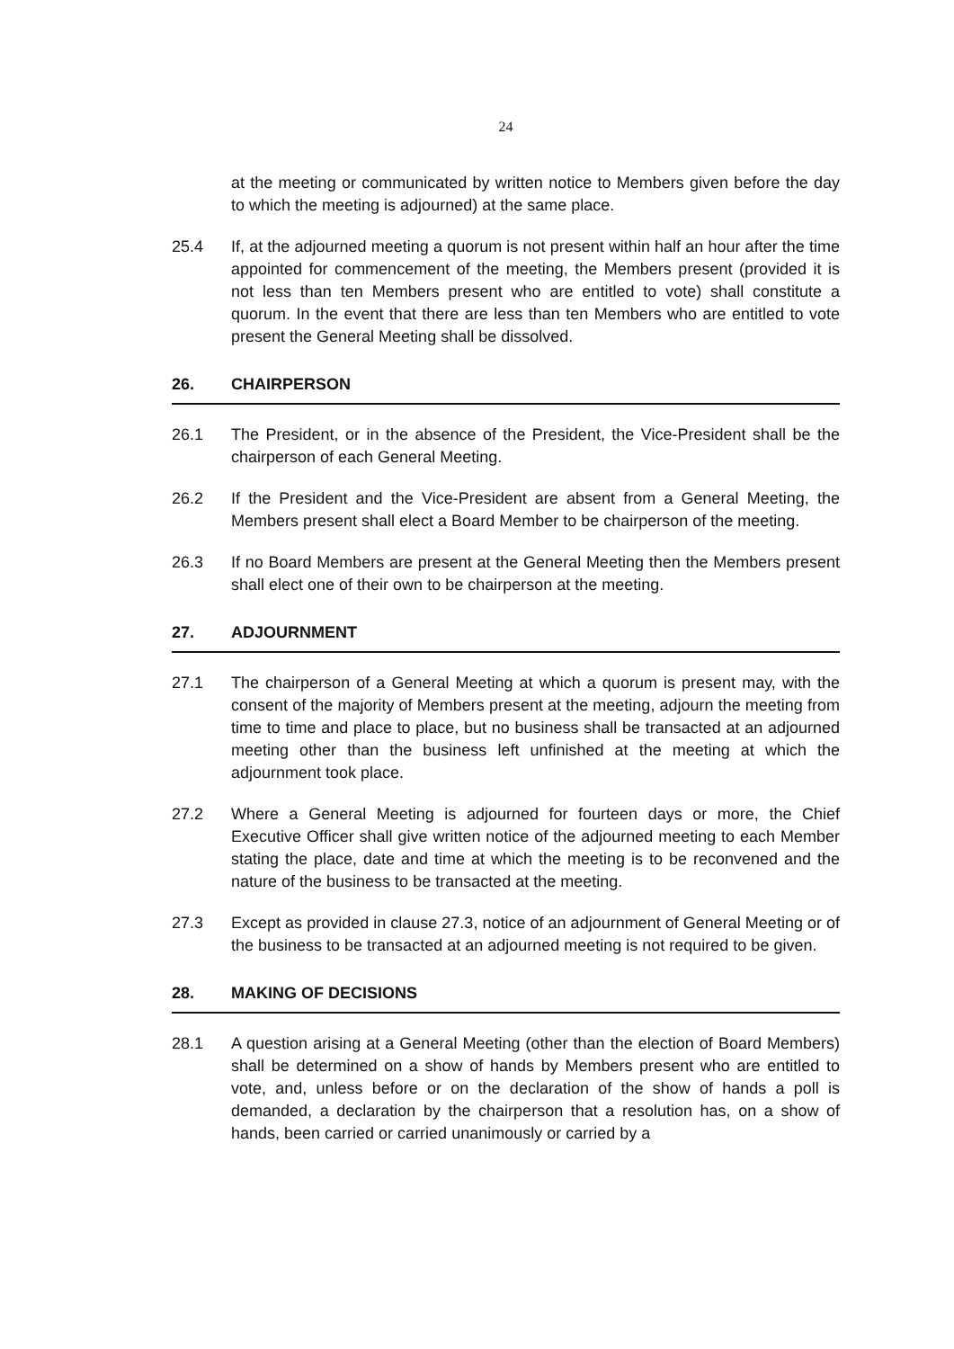24
at the meeting or communicated by written notice to Members given before the day to which the meeting is adjourned) at the same place.
25.4 If, at the adjourned meeting a quorum is not present within half an hour after the time appointed for commencement of the meeting, the Members present (provided it is not less than ten Members present who are entitled to vote) shall constitute a quorum. In the event that there are less than ten Members who are entitled to vote present the General Meeting shall be dissolved.
26. CHAIRPERSON
26.1 The President, or in the absence of the President, the Vice-President shall be the chairperson of each General Meeting.
26.2 If the President and the Vice-President are absent from a General Meeting, the Members present shall elect a Board Member to be chairperson of the meeting.
26.3 If no Board Members are present at the General Meeting then the Members present shall elect one of their own to be chairperson at the meeting.
27. ADJOURNMENT
27.1 The chairperson of a General Meeting at which a quorum is present may, with the consent of the majority of Members present at the meeting, adjourn the meeting from time to time and place to place, but no business shall be transacted at an adjourned meeting other than the business left unfinished at the meeting at which the adjournment took place.
27.2 Where a General Meeting is adjourned for fourteen days or more, the Chief Executive Officer shall give written notice of the adjourned meeting to each Member stating the place, date and time at which the meeting is to be reconvened and the nature of the business to be transacted at the meeting.
27.3 Except as provided in clause 27.3, notice of an adjournment of General Meeting or of the business to be transacted at an adjourned meeting is not required to be given.
28. MAKING OF DECISIONS
28.1 A question arising at a General Meeting (other than the election of Board Members) shall be determined on a show of hands by Members present who are entitled to vote, and, unless before or on the declaration of the show of hands a poll is demanded, a declaration by the chairperson that a resolution has, on a show of hands, been carried or carried unanimously or carried by a